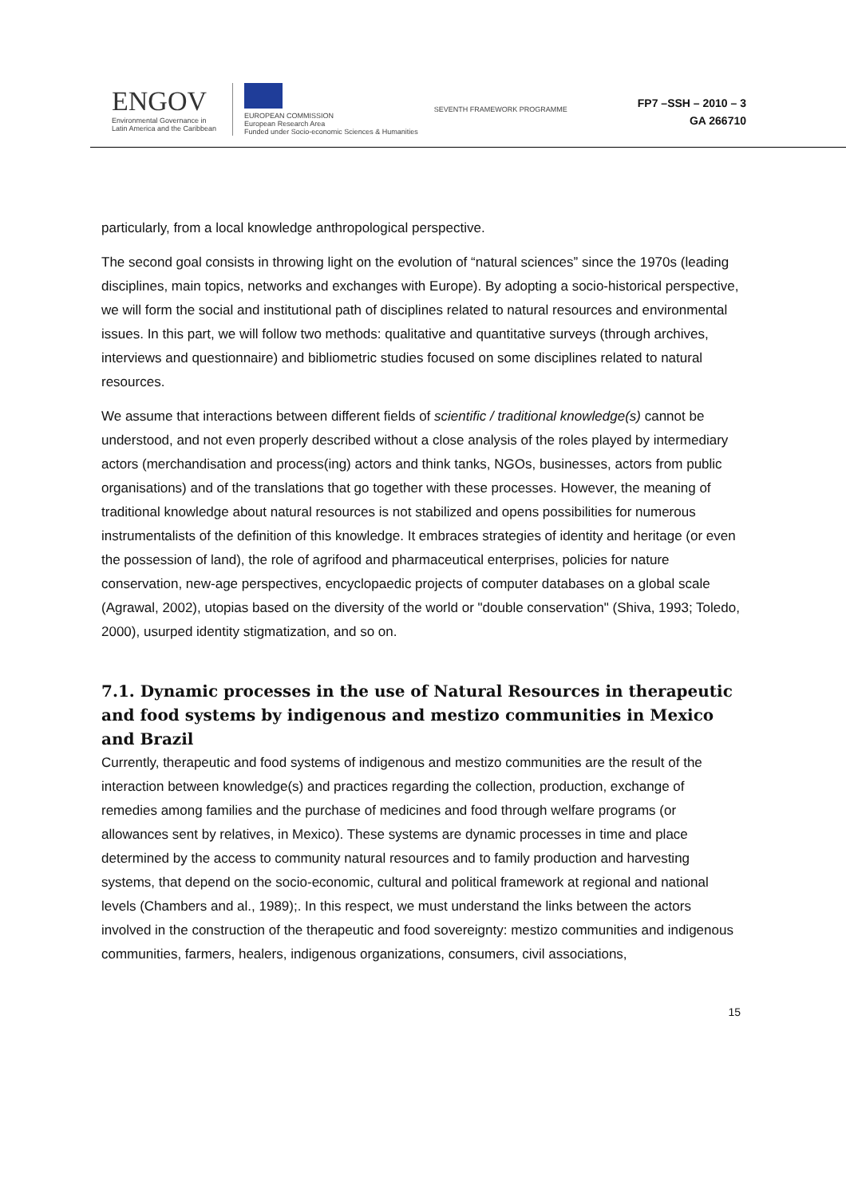ENGOV
Environmental Governance in
Latin America and the Caribbean
EUROPEAN COMMISSION
European Research Area
Funded under Socio-economic Sciences & Humanities
SEVENTH FRAMEWORK PROGRAMME
FP7 –SSH – 2010 – 3
GA 266710
particularly, from a local knowledge anthropological perspective.
The second goal consists in throwing light on the evolution of “natural sciences” since the 1970s (leading disciplines, main topics, networks and exchanges with Europe). By adopting a socio-historical perspective, we will form the social and institutional path of disciplines related to natural resources and environmental issues. In this part, we will follow two methods: qualitative and quantitative surveys (through archives, interviews and questionnaire) and bibliometric studies focused on some disciplines related to natural resources.
We assume that interactions between different fields of scientific / traditional knowledge(s) cannot be understood, and not even properly described without a close analysis of the roles played by intermediary actors (merchandisation and process(ing) actors and think tanks, NGOs, businesses, actors from public organisations) and of the translations that go together with these processes. However, the meaning of traditional knowledge about natural resources is not stabilized and opens possibilities for numerous instrumentalists of the definition of this knowledge. It embraces strategies of identity and heritage (or even the possession of land), the role of agrifood and pharmaceutical enterprises, policies for nature conservation, new-age perspectives, encyclopaedic projects of computer databases on a global scale (Agrawal, 2002), utopias based on the diversity of the world or "double conservation" (Shiva, 1993; Toledo, 2000), usurped identity stigmatization, and so on.
7.1. Dynamic processes in the use of Natural Resources in therapeutic and food systems by indigenous and mestizo communities in Mexico and Brazil
Currently, therapeutic and food systems of indigenous and mestizo communities are the result of the interaction between knowledge(s) and practices regarding the collection, production, exchange of remedies among families and the purchase of medicines and food through welfare programs (or allowances sent by relatives, in Mexico). These systems are dynamic processes in time and place determined by the access to community natural resources and to family production and harvesting systems, that depend on the socio-economic, cultural and political framework at regional and national levels (Chambers and al., 1989);. In this respect, we must understand the links between the actors involved in the construction of the therapeutic and food sovereignty: mestizo communities and indigenous communities, farmers, healers, indigenous organizations, consumers, civil associations,
15